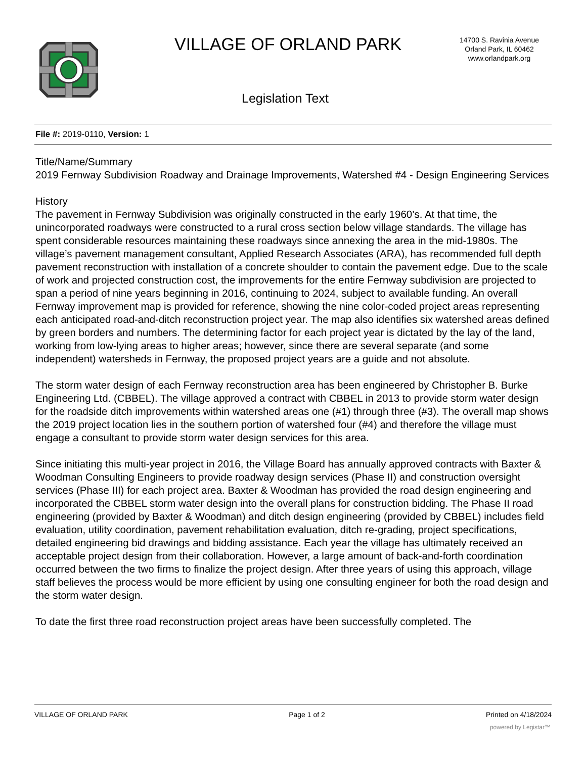VILLAGE OF ORLAND PARK
14700 S. Ravinia Avenue
Orland Park, IL 60462
www.orlandpark.org
Legislation Text
File #: 2019-0110, Version: 1
Title/Name/Summary
2019 Fernway Subdivision Roadway and Drainage Improvements, Watershed #4 - Design Engineering Services
History
The pavement in Fernway Subdivision was originally constructed in the early 1960’s. At that time, the unincorporated roadways were constructed to a rural cross section below village standards. The village has spent considerable resources maintaining these roadways since annexing the area in the mid-1980s. The village’s pavement management consultant, Applied Research Associates (ARA), has recommended full depth pavement reconstruction with installation of a concrete shoulder to contain the pavement edge. Due to the scale of work and projected construction cost, the improvements for the entire Fernway subdivision are projected to span a period of nine years beginning in 2016, continuing to 2024, subject to available funding. An overall Fernway improvement map is provided for reference, showing the nine color-coded project areas representing each anticipated road-and-ditch reconstruction project year. The map also identifies six watershed areas defined by green borders and numbers. The determining factor for each project year is dictated by the lay of the land, working from low-lying areas to higher areas; however, since there are several separate (and some independent) watersheds in Fernway, the proposed project years are a guide and not absolute.
The storm water design of each Fernway reconstruction area has been engineered by Christopher B. Burke Engineering Ltd. (CBBEL). The village approved a contract with CBBEL in 2013 to provide storm water design for the roadside ditch improvements within watershed areas one (#1) through three (#3). The overall map shows the 2019 project location lies in the southern portion of watershed four (#4) and therefore the village must engage a consultant to provide storm water design services for this area.
Since initiating this multi-year project in 2016, the Village Board has annually approved contracts with Baxter & Woodman Consulting Engineers to provide roadway design services (Phase II) and construction oversight services (Phase III) for each project area. Baxter & Woodman has provided the road design engineering and incorporated the CBBEL storm water design into the overall plans for construction bidding. The Phase II road engineering (provided by Baxter & Woodman) and ditch design engineering (provided by CBBEL) includes field evaluation, utility coordination, pavement rehabilitation evaluation, ditch re-grading, project specifications, detailed engineering bid drawings and bidding assistance. Each year the village has ultimately received an acceptable project design from their collaboration. However, a large amount of back-and-forth coordination occurred between the two firms to finalize the project design. After three years of using this approach, village staff believes the process would be more efficient by using one consulting engineer for both the road design and the storm water design.
To date the first three road reconstruction project areas have been successfully completed. The
VILLAGE OF ORLAND PARK Page 1 of 2 Printed on 4/18/2024
powered by Legistar™